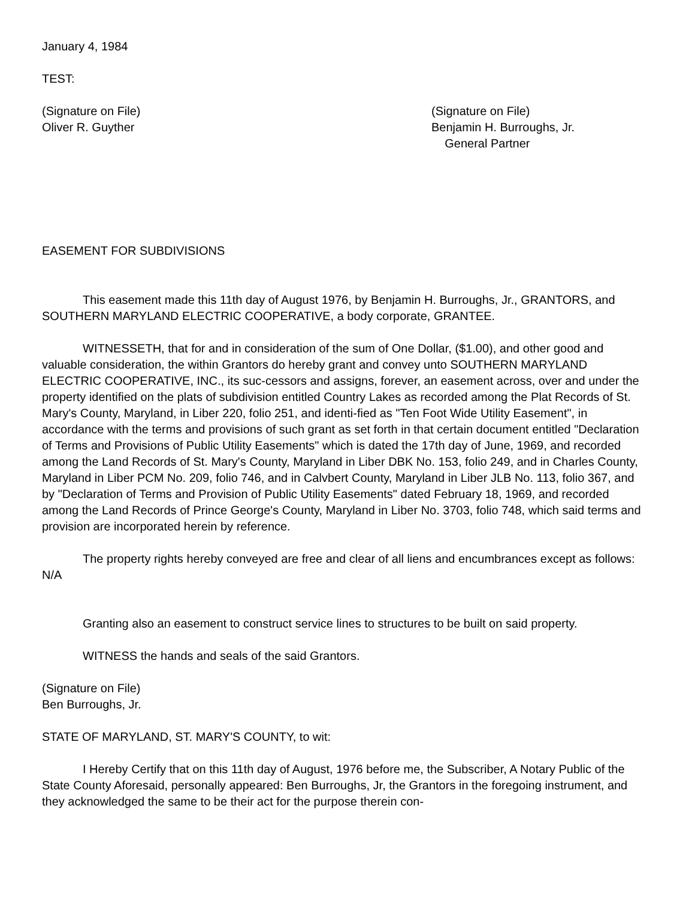January 4, 1984
TEST:
(Signature on File)
Oliver R. Guyther
(Signature on File)
Benjamin H. Burroughs, Jr.
General Partner
EASEMENT FOR SUBDIVISIONS
This easement made this 11th day of August 1976, by Benjamin H. Burroughs, Jr., GRANTORS, and SOUTHERN MARYLAND ELECTRIC COOPERATIVE, a body corporate, GRANTEE.
WITNESSETH, that for and in consideration of the sum of One Dollar, ($1.00), and other good and valuable consideration, the within Grantors do hereby grant and convey unto SOUTHERN MARYLAND ELECTRIC COOPERATIVE, INC., its suc-cessors and assigns, forever, an easement across, over and under the property identified on the plats of subdivision entitled Country Lakes as recorded among the Plat Records of St. Mary's County, Maryland, in Liber 220, folio 251, and identi-fied as "Ten Foot Wide Utility Easement", in accordance with the terms and provisions of such grant as set forth in that certain document entitled "Declaration of Terms and Provisions of Public Utility Easements" which is dated the 17th day of June, 1969, and recorded among the Land Records of St. Mary's County, Maryland in Liber DBK No. 153, folio 249, and in Charles County, Maryland in Liber PCM No. 209, folio 746, and in Calvbert County, Maryland in Liber JLB No. 113, folio 367, and by "Declaration of Terms and Provision of Public Utility Easements" dated February 18, 1969, and recorded among the Land Records of Prince George's County, Maryland in Liber No. 3703, folio 748, which said terms and provision are incorporated herein by reference.
The property rights hereby conveyed are free and clear of all liens and encumbrances except as follows: N/A
Granting also an easement to construct service lines to structures to be built on said property.
WITNESS the hands and seals of the said Grantors.
(Signature on File)
Ben Burroughs, Jr.
STATE OF MARYLAND, ST. MARY'S COUNTY, to wit:
I Hereby Certify that on this 11th day of August, 1976 before me, the Subscriber, A Notary Public of the State County Aforesaid, personally appeared: Ben Burroughs, Jr, the Grantors in the foregoing instrument, and they acknowledged the same to be their act for the purpose therein con-